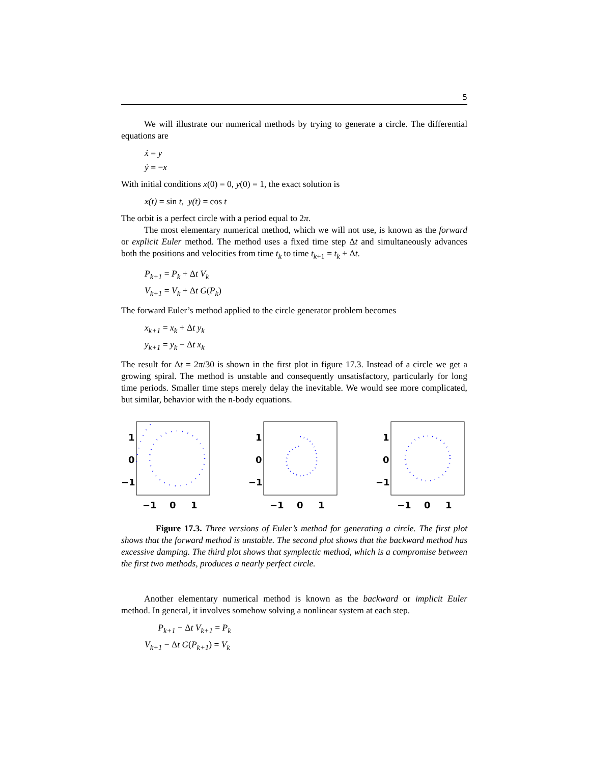5
We will illustrate our numerical methods by trying to generate a circle. The differential equations are
ẋ = y
ẏ = −x
With initial conditions x(0) = 0, y(0) = 1, the exact solution is
x(t) = sin t, y(t) = cos t
The orbit is a perfect circle with a period equal to 2π.
The most elementary numerical method, which we will not use, is known as the forward or explicit Euler method. The method uses a fixed time step Δt and simultaneously advances both the positions and velocities from time t<sub>k</sub> to time t<sub>k+1</sub> = t<sub>k</sub> + Δt.
P<sub>k+1</sub> = P<sub>k</sub> + Δt V<sub>k</sub>
V<sub>k+1</sub> = V<sub>k</sub> + Δt G(P<sub>k</sub>)
The forward Euler’s method applied to the circle generator problem becomes
x<sub>k+1</sub> = x<sub>k</sub> + Δt y<sub>k</sub>
y<sub>k+1</sub> = y<sub>k</sub> − Δt x<sub>k</sub>
The result for Δt = 2π/30 is shown in the first plot in figure 17.3. Instead of a circle we get a growing spiral. The method is unstable and consequently unsatisfactory, particularly for long time periods. Smaller time steps merely delay the inevitable. We would see more complicated, but similar, behavior with the n-body equations.
1
0
−1
−1
0
1
1
0
−1
−1
0
1
1
0
−1
−1
0
1
Figure 17.3. Three versions of Euler’s method for generating a circle. The first plot shows that the forward method is unstable. The second plot shows that the backward method has excessive damping. The third plot shows that symplectic method, which is a compromise between the first two methods, produces a nearly perfect circle.
Another elementary numerical method is known as the backward or implicit Euler method. In general, it involves somehow solving a nonlinear system at each step.
P<sub>k+1</sub> − Δt V<sub>k+1</sub> = P<sub>k</sub>
V<sub>k+1</sub> − Δt G(P<sub>k+1</sub>) = V<sub>k</sub>